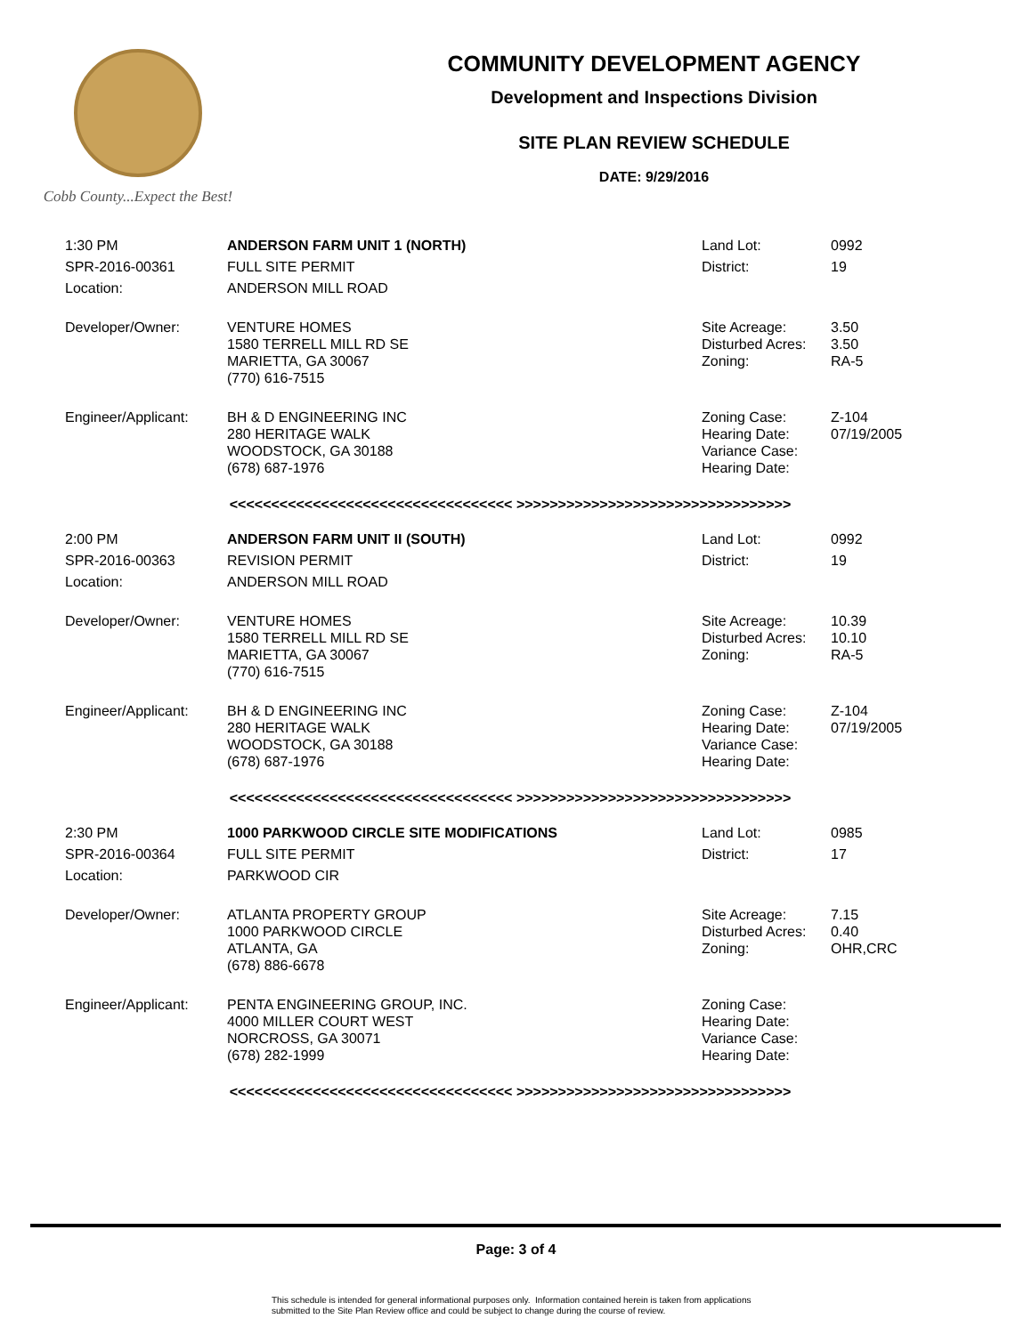Cobb County...Expect the Best!
COMMUNITY DEVELOPMENT AGENCY
Development and Inspections Division
SITE PLAN REVIEW SCHEDULE
DATE: 9/29/2016
| 1:30 PM | ANDERSON FARM UNIT 1 (NORTH) | Land Lot: | 0992 |
| SPR-2016-00361 | FULL SITE PERMIT | District: | 19 |
| Location: | ANDERSON MILL ROAD | | |
| Developer/Owner: | VENTURE HOMES 1580 TERRELL MILL RD SE MARIETTA, GA 30067 (770) 616-7515 | Site Acreage: Disturbed Acres: Zoning: | 3.50 3.50 RA-5 |
| Engineer/Applicant: | BH & D ENGINEERING INC 280 HERITAGE WALK WOODSTOCK, GA 30188 (678) 687-1976 | Zoning Case: Hearing Date: Variance Case: Hearing Date: | Z-104 07/19/2005 |
| <<<<<<<<<<<<<<<<<<<<<<<<<<<<<<<<<< >>>>>>>>>>>>>>>>>>>>>>>>>>>>>>>>> | | | |
| 2:00 PM | ANDERSON FARM UNIT II (SOUTH) | Land Lot: | 0992 |
| SPR-2016-00363 | REVISION PERMIT | District: | 19 |
| Location: | ANDERSON MILL ROAD | | |
| Developer/Owner: | VENTURE HOMES 1580 TERRELL MILL RD SE MARIETTA, GA 30067 (770) 616-7515 | Site Acreage: Disturbed Acres: Zoning: | 10.39 10.10 RA-5 |
| Engineer/Applicant: | BH & D ENGINEERING INC 280 HERITAGE WALK WOODSTOCK, GA 30188 (678) 687-1976 | Zoning Case: Hearing Date: Variance Case: Hearing Date: | Z-104 07/19/2005 |
| <<<<<<<<<<<<<<<<<<<<<<<<<<<<<<<<<< >>>>>>>>>>>>>>>>>>>>>>>>>>>>>>>>> | | | |
| 2:30 PM | 1000 PARKWOOD CIRCLE SITE MODIFICATIONS | Land Lot: | 0985 |
| SPR-2016-00364 | FULL SITE PERMIT | District: | 17 |
| Location: | PARKWOOD CIR | | |
| Developer/Owner: | ATLANTA PROPERTY GROUP 1000 PARKWOOD CIRCLE ATLANTA, GA (678) 886-6678 | Site Acreage: Disturbed Acres: Zoning: | 7.15 0.40 OHR,CRC |
| Engineer/Applicant: | PENTA ENGINEERING GROUP, INC. 4000 MILLER COURT WEST NORCROSS, GA 30071 (678) 282-1999 | Zoning Case: Hearing Date: Variance Case: Hearing Date: | |
| <<<<<<<<<<<<<<<<<<<<<<<<<<<<<<<<<< >>>>>>>>>>>>>>>>>>>>>>>>>>>>>>>>> | | | |
Page: 3 of 4
This schedule is intended for general informational purposes only. Information contained herein is taken from applications
submitted to the Site Plan Review office and could be subject to change during the course of review.